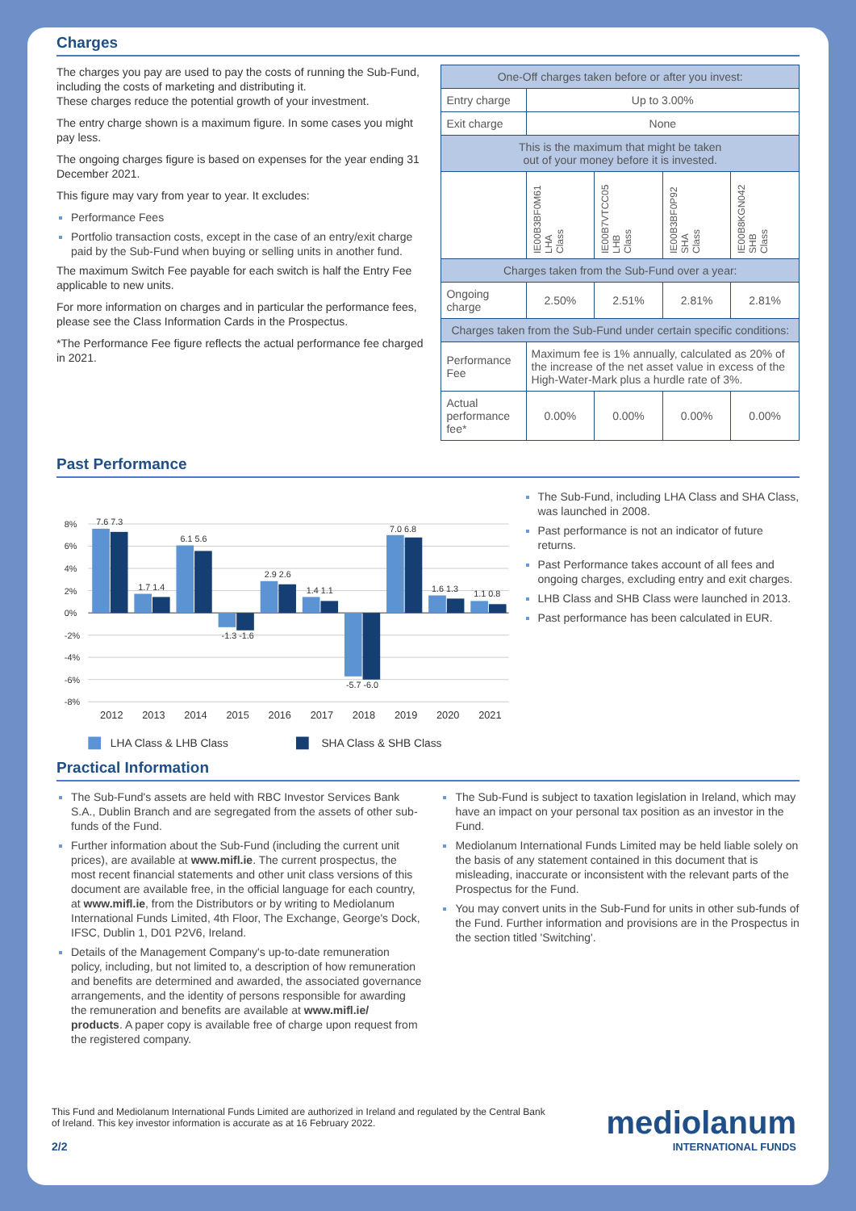Charges
The charges you pay are used to pay the costs of running the Sub-Fund, including the costs of marketing and distributing it.
These charges reduce the potential growth of your investment.
The entry charge shown is a maximum figure. In some cases you might pay less.
The ongoing charges figure is based on expenses for the year ending 31 December 2021.
This figure may vary from year to year. It excludes:
Performance Fees
Portfolio transaction costs, except in the case of an entry/exit charge paid by the Sub-Fund when buying or selling units in another fund.
The maximum Switch Fee payable for each switch is half the Entry Fee applicable to new units.
For more information on charges and in particular the performance fees, please see the Class Information Cards in the Prospectus.
*The Performance Fee figure reflects the actual performance fee charged in 2021.
| One-Off charges taken before or after you invest: | | | | |
| Entry charge | Up to 3.00% | | | |
| Exit charge | None | | | |
| This is the maximum that might be taken out of your money before it is invested. | | | | |
| | IE00B3BF0M61 LHA Class | IE00B7VTCC05 LHB Class | IE00B3BF0P92 SHA Class | IE00B8KGN042 SHB Class |
| Charges taken from the Sub-Fund over a year: | | | | |
| Ongoing charge | 2.50% | 2.51% | 2.81% | 2.81% |
| Charges taken from the Sub-Fund under certain specific conditions: | | | | |
| Performance Fee | Maximum fee is 1% annually, calculated as 20% of the increase of the net asset value in excess of the High-Water-Mark plus a hurdle rate of 3%. | | | |
| Actual performance fee* | 0.00% | 0.00% | 0.00% | 0.00% |
Past Performance
8%
6%
4%
2%
0%
-2%
-4%
-6%
-8%
2012
2013
2014
2015
2016
2017
2018
2019
2020
2021
7.6 7.3
1.7 1.4
6.1 5.6
-1.3 -1.6
2.9 2.6
1.4 1.1
-5.7 -6.0
7.0 6.8
1.6 1.3
1.1 0.8
LHA Class & LHB Class
SHA Class & SHB Class
The Sub-Fund, including LHA Class and SHA Class, was launched in 2008.
Past performance is not an indicator of future returns.
Past Performance takes account of all fees and ongoing charges, excluding entry and exit charges.
LHB Class and SHB Class were launched in 2013.
Past performance has been calculated in EUR.
Practical Information
The Sub-Fund's assets are held with RBC Investor Services Bank S.A., Dublin Branch and are segregated from the assets of other sub-funds of the Fund.
Further information about the Sub-Fund (including the current unit prices), are available at www.mifl.ie. The current prospectus, the most recent financial statements and other unit class versions of this document are available free, in the official language for each country, at www.mifl.ie, from the Distributors or by writing to Mediolanum International Funds Limited, 4th Floor, The Exchange, George's Dock, IFSC, Dublin 1, D01 P2V6, Ireland.
Details of the Management Company's up-to-date remuneration policy, including, but not limited to, a description of how remuneration and benefits are determined and awarded, the associated governance arrangements, and the identity of persons responsible for awarding the remuneration and benefits are available at www.mifl.ie/ products. A paper copy is available free of charge upon request from the registered company.
The Sub-Fund is subject to taxation legislation in Ireland, which may have an impact on your personal tax position as an investor in the Fund.
Mediolanum International Funds Limited may be held liable solely on the basis of any statement contained in this document that is misleading, inaccurate or inconsistent with the relevant parts of the Prospectus for the Fund.
You may convert units in the Sub-Fund for units in other sub-funds of the Fund. Further information and provisions are in the Prospectus in the section titled 'Switching'.
This Fund and Mediolanum International Funds Limited are authorized in Ireland and regulated by the Central Bank of Ireland. This key investor information is accurate as at 16 February 2022.
2/2
mediolanum
INTERNATIONAL FUNDS